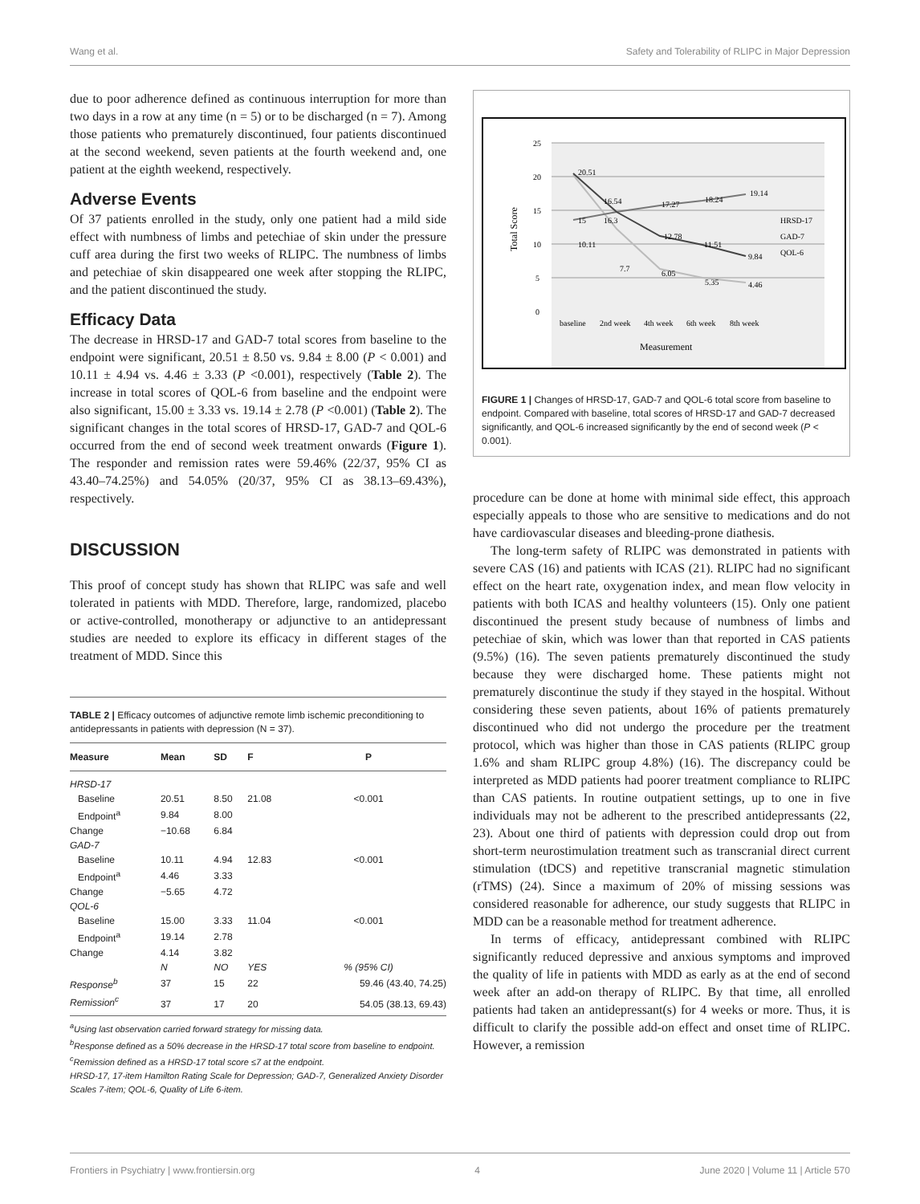Wang et al. Safety and Tolerability of RLIPC in Major Depression
due to poor adherence defined as continuous interruption for more than two days in a row at any time (n = 5) or to be discharged (n = 7). Among those patients who prematurely discontinued, four patients discontinued at the second weekend, seven patients at the fourth weekend and, one patient at the eighth weekend, respectively.
Adverse Events
Of 37 patients enrolled in the study, only one patient had a mild side effect with numbness of limbs and petechiae of skin under the pressure cuff area during the first two weeks of RLIPC. The numbness of limbs and petechiae of skin disappeared one week after stopping the RLIPC, and the patient discontinued the study.
Efficacy Data
The decrease in HRSD-17 and GAD-7 total scores from baseline to the endpoint were significant, 20.51 ± 8.50 vs. 9.84 ± 8.00 (P < 0.001) and 10.11 ± 4.94 vs. 4.46 ± 3.33 (P <0.001), respectively (Table 2). The increase in total scores of QOL-6 from baseline and the endpoint were also significant, 15.00 ± 3.33 vs. 19.14 ± 2.78 (P <0.001) (Table 2). The significant changes in the total scores of HRSD-17, GAD-7 and QOL-6 occurred from the end of second week treatment onwards (Figure 1). The responder and remission rates were 59.46% (22/37, 95% CI as 43.40–74.25%) and 54.05% (20/37, 95% CI as 38.13–69.43%), respectively.
DISCUSSION
This proof of concept study has shown that RLIPC was safe and well tolerated in patients with MDD. Therefore, large, randomized, placebo or active-controlled, monotherapy or adjunctive to an antidepressant studies are needed to explore its efficacy in different stages of the treatment of MDD. Since this
TABLE 2 | Efficacy outcomes of adjunctive remote limb ischemic preconditioning to antidepressants in patients with depression (N = 37).
| Measure | Mean | SD | F | P |
| --- | --- | --- | --- | --- |
| HRSD-17 | | | | |
| Baseline | 20.51 | 8.50 | 21.08 | <0.001 |
| Endpoint<sup>a</sup> | 9.84 | 8.00 | | |
| Change | −10.68 | 6.84 | | |
| GAD-7 | | | | |
| Baseline | 10.11 | 4.94 | 12.83 | <0.001 |
| Endpoint<sup>a</sup> | 4.46 | 3.33 | | |
| Change | −5.65 | 4.72 | | |
| QOL-6 | | | | |
| Baseline | 15.00 | 3.33 | 11.04 | <0.001 |
| Endpoint<sup>a</sup> | 19.14 | 2.78 | | |
| Change | 4.14 | 3.82 | | |
| | N | NO | YES | % (95% CI) |
| Response<sup>b</sup> | 37 | 15 | 22 | 59.46 (43.40, 74.25) |
| Remission<sup>c</sup> | 37 | 17 | 20 | 54.05 (38.13, 69.43) |
<sup>a</sup> Using last observation carried forward strategy for missing data.
<sup>b</sup> Response defined as a 50% decrease in the HRSD-17 total score from baseline to endpoint.
<sup>c</sup> Remission defined as a HRSD-17 total score ≤7 at the endpoint.
HRSD-17, 17-item Hamilton Rating Scale for Depression; GAD-7, Generalized Anxiety Disorder Scales 7-item; QOL-6, Quality of Life 6-item.
25
20
15
10
5
0
Total Score
20.51
16.54
16.3
12.78
11.51
9.84
15
17.27
18.24
19.14
10.11
7.7
6.05
5.35
4.46
baseline
2nd week
4th week
6th week
8th week
Measurement
HRSD-17
GAD-7
QOL-6
FIGURE 1 | Changes of HRSD-17, GAD-7 and QOL-6 total score from baseline to endpoint. Compared with baseline, total scores of HRSD-17 and GAD-7 decreased significantly, and QOL-6 increased significantly by the end of second week (P < 0.001).
procedure can be done at home with minimal side effect, this approach especially appeals to those who are sensitive to medications and do not have cardiovascular diseases and bleeding-prone diathesis.
The long-term safety of RLIPC was demonstrated in patients with severe CAS (16) and patients with ICAS (21). RLIPC had no significant effect on the heart rate, oxygenation index, and mean flow velocity in patients with both ICAS and healthy volunteers (15). Only one patient discontinued the present study because of numbness of limbs and petechiae of skin, which was lower than that reported in CAS patients (9.5%) (16). The seven patients prematurely discontinued the study because they were discharged home. These patients might not prematurely discontinue the study if they stayed in the hospital. Without considering these seven patients, about 16% of patients prematurely discontinued who did not undergo the procedure per the treatment protocol, which was higher than those in CAS patients (RLIPC group 1.6% and sham RLIPC group 4.8%) (16). The discrepancy could be interpreted as MDD patients had poorer treatment compliance to RLIPC than CAS patients. In routine outpatient settings, up to one in five individuals may not be adherent to the prescribed antidepressants (22, 23). About one third of patients with depression could drop out from short-term neurostimulation treatment such as transcranial direct current stimulation (tDCS) and repetitive transcranial magnetic stimulation (rTMS) (24). Since a maximum of 20% of missing sessions was considered reasonable for adherence, our study suggests that RLIPC in MDD can be a reasonable method for treatment adherence.
In terms of efficacy, antidepressant combined with RLIPC significantly reduced depressive and anxious symptoms and improved the quality of life in patients with MDD as early as at the end of second week after an add-on therapy of RLIPC. By that time, all enrolled patients had taken an antidepressant(s) for 4 weeks or more. Thus, it is difficult to clarify the possible add-on effect and onset time of RLIPC. However, a remission
Frontiers in Psychiatry | www.frontiersin.org 4 June 2020 | Volume 11 | Article 570